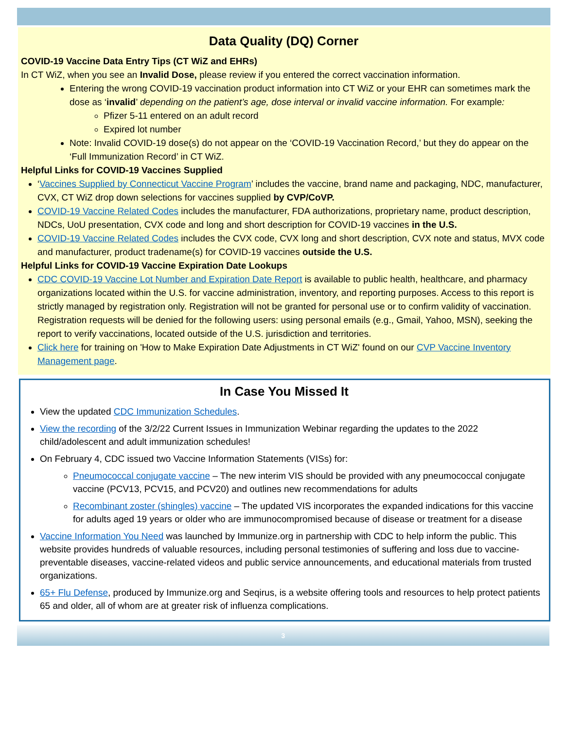Data Quality (DQ) Corner
COVID-19 Vaccine Data Entry Tips (CT WiZ and EHRs)
In CT WiZ, when you see an Invalid Dose, please review if you entered the correct vaccination information.
Entering the wrong COVID-19 vaccination product information into CT WiZ or your EHR can sometimes mark the dose as ‘invalid’ depending on the patient’s age, dose interval or invalid vaccine information. For example:
Pfizer 5-11 entered on an adult record
Expired lot number
Note: Invalid COVID-19 dose(s) do not appear on the ‘COVID-19 Vaccination Record,’ but they do appear on the ‘Full Immunization Record’ in CT WiZ.
Helpful Links for COVID-19 Vaccines Supplied
‘Vaccines Supplied by Connecticut Vaccine Program’ includes the vaccine, brand name and packaging, NDC, manufacturer, CVX, CT WiZ drop down selections for vaccines supplied by CVP/CoVP.
COVID-19 Vaccine Related Codes includes the manufacturer, FDA authorizations, proprietary name, product description, NDCs, UoU presentation, CVX code and long and short description for COVID-19 vaccines in the U.S.
COVID-19 Vaccine Related Codes includes the CVX code, CVX long and short description, CVX note and status, MVX code and manufacturer, product tradename(s) for COVID-19 vaccines outside the U.S.
Helpful Links for COVID-19 Vaccine Expiration Date Lookups
CDC COVID-19 Vaccine Lot Number and Expiration Date Report is available to public health, healthcare, and pharmacy organizations located within the U.S. for vaccine administration, inventory, and reporting purposes. Access to this report is strictly managed by registration only. Registration will not be granted for personal use or to confirm validity of vaccination. Registration requests will be denied for the following users: using personal emails (e.g., Gmail, Yahoo, MSN), seeking the report to verify vaccinations, located outside of the U.S. jurisdiction and territories.
Click here for training on 'How to Make Expiration Date Adjustments in CT WiZ' found on our CVP Vaccine Inventory Management page.
In Case You Missed It
View the updated CDC Immunization Schedules.
View the recording of the 3/2/22 Current Issues in Immunization Webinar regarding the updates to the 2022 child/adolescent and adult immunization schedules!
On February 4, CDC issued two Vaccine Information Statements (VISs) for:
Pneumococcal conjugate vaccine – The new interim VIS should be provided with any pneumococcal conjugate vaccine (PCV13, PCV15, and PCV20) and outlines new recommendations for adults
Recombinant zoster (shingles) vaccine – The updated VIS incorporates the expanded indications for this vaccine for adults aged 19 years or older who are immunocompromised because of disease or treatment for a disease
Vaccine Information You Need was launched by Immunize.org in partnership with CDC to help inform the public. This website provides hundreds of valuable resources, including personal testimonies of suffering and loss due to vaccine-preventable diseases, vaccine-related videos and public service announcements, and educational materials from trusted organizations.
65+ Flu Defense, produced by Immunize.org and Seqirus, is a website offering tools and resources to help protect patients 65 and older, all of whom are at greater risk of influenza complications.
3